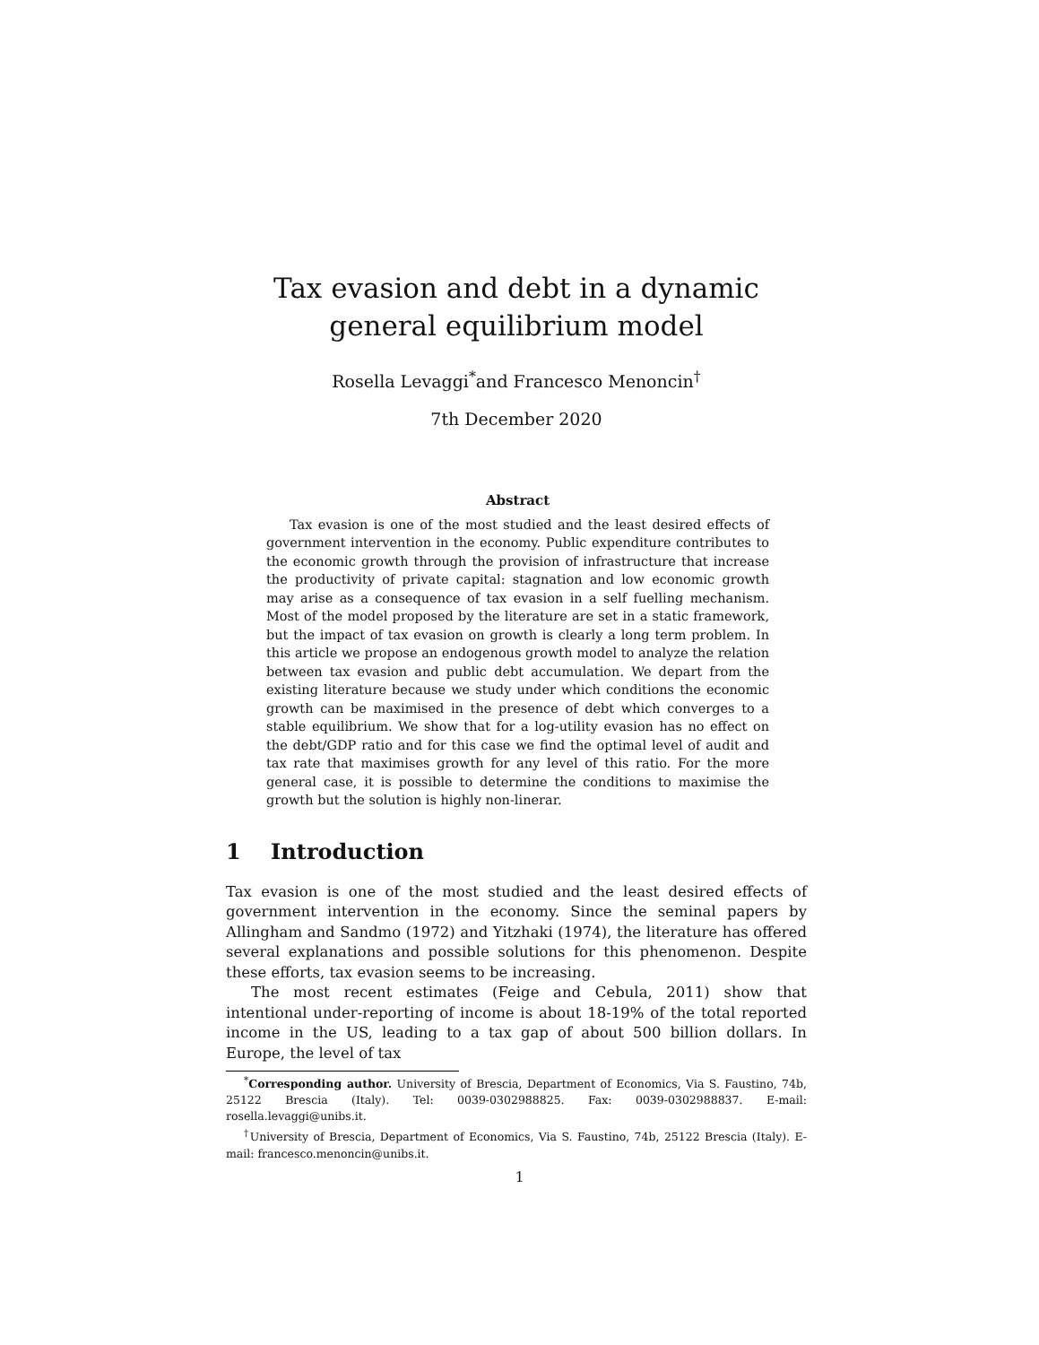Tax evasion and debt in a dynamic general equilibrium model
Rosella Levaggi<sup>*</sup>and Francesco Menoncin<sup>†</sup>
7th December 2020
Abstract
Tax evasion is one of the most studied and the least desired effects of government intervention in the economy. Public expenditure contributes to the economic growth through the provision of infrastructure that increase the productivity of private capital: stagnation and low economic growth may arise as a consequence of tax evasion in a self fuelling mechanism. Most of the model proposed by the literature are set in a static framework, but the impact of tax evasion on growth is clearly a long term problem. In this article we propose an endogenous growth model to analyze the relation between tax evasion and public debt accumulation. We depart from the existing literature because we study under which conditions the economic growth can be maximised in the presence of debt which converges to a stable equilibrium. We show that for a log-utility evasion has no effect on the debt/GDP ratio and for this case we find the optimal level of audit and tax rate that maximises growth for any level of this ratio. For the more general case, it is possible to determine the conditions to maximise the growth but the solution is highly non-linerar.
1 Introduction
Tax evasion is one of the most studied and the least desired effects of government intervention in the economy. Since the seminal papers by Allingham and Sandmo (1972) and Yitzhaki (1974), the literature has offered several explanations and possible solutions for this phenomenon. Despite these efforts, tax evasion seems to be increasing.
The most recent estimates (Feige and Cebula, 2011) show that intentional under-reporting of income is about 18-19% of the total reported income in the US, leading to a tax gap of about 500 billion dollars. In Europe, the level of tax
<sup>*</sup> Corresponding author. University of Brescia, Department of Economics, Via S. Faustino, 74b, 25122 Brescia (Italy). Tel: 0039-0302988825. Fax: 0039-0302988837. E-mail: rosella.levaggi@unibs.it.
<sup>†</sup> University of Brescia, Department of Economics, Via S. Faustino, 74b, 25122 Brescia (Italy). E-mail: francesco.menoncin@unibs.it.
1